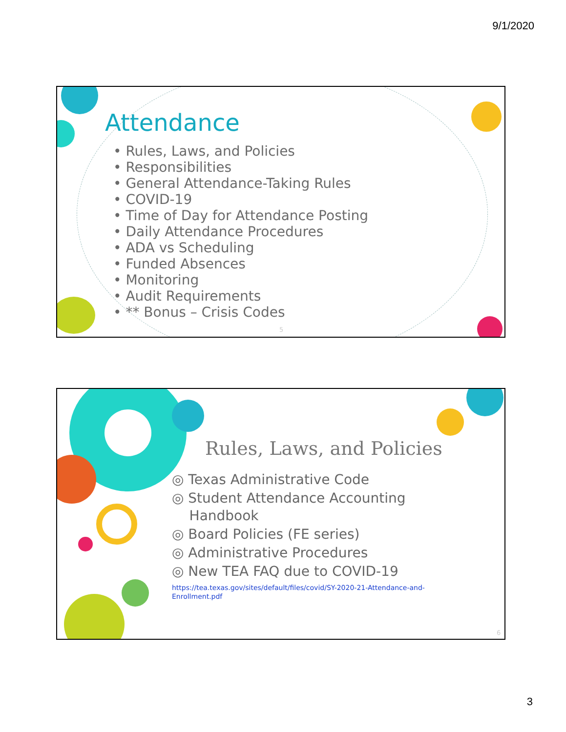9/1/2020
Attendance
• Rules, Laws, and Policies
• Responsibilities
• General Attendance-Taking Rules
• COVID-19
• Time of Day for Attendance Posting
• Daily Attendance Procedures
• ADA vs Scheduling
• Funded Absences
• Monitoring
• Audit Requirements
• ** Bonus – Crisis Codes
5
Rules, Laws, and Policies
◎ Texas Administrative Code
◎ Student Attendance Accounting
Handbook
◎ Board Policies (FE series)
◎ Administrative Procedures
◎ New TEA FAQ due to COVID-19
https://tea.texas.gov/sites/default/files/covid/SY-2020-21-Attendance-and-Enrollment.pdf
6
3